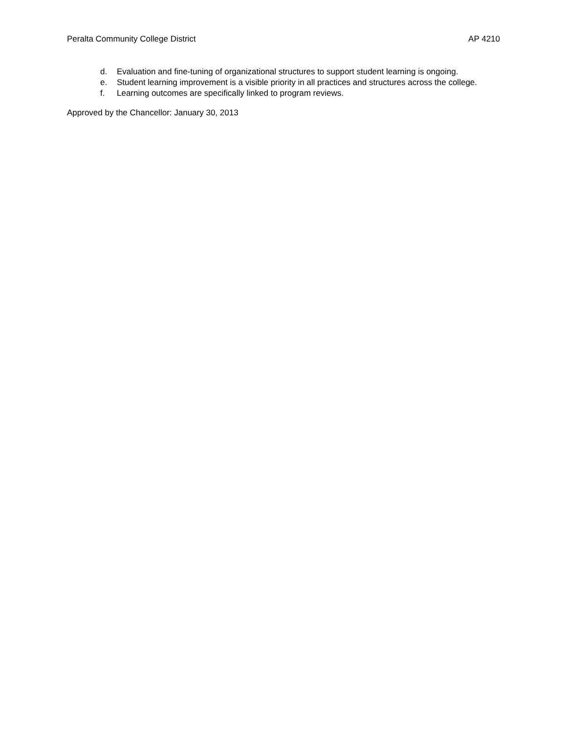Peralta Community College District AP 4210
d. Evaluation and fine-tuning of organizational structures to support student learning is ongoing.
e. Student learning improvement is a visible priority in all practices and structures across the college.
f. Learning outcomes are specifically linked to program reviews.
Approved by the Chancellor: January 30, 2013